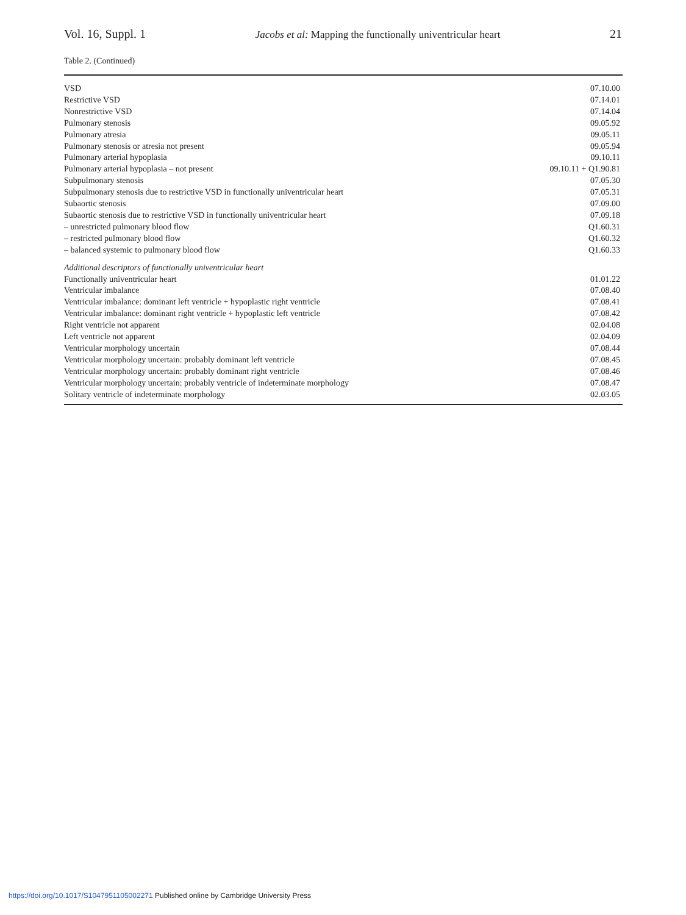Vol. 16, Suppl. 1 Jacobs et al: Mapping the functionally univentricular heart 21
Table 2. (Continued)
| VSD | 07.10.00 |
| Restrictive VSD | 07.14.01 |
| Nonrestrictive VSD | 07.14.04 |
| Pulmonary stenosis | 09.05.92 |
| Pulmonary atresia | 09.05.11 |
| Pulmonary stenosis or atresia not present | 09.05.94 |
| Pulmonary arterial hypoplasia | 09.10.11 |
| Pulmonary arterial hypoplasia – not present | 09.10.11 + Q1.90.81 |
| Subpulmonary stenosis | 07.05.30 |
| Subpulmonary stenosis due to restrictive VSD in functionally univentricular heart | 07.05.31 |
| Subaortic stenosis | 07.09.00 |
| Subaortic stenosis due to restrictive VSD in functionally univentricular heart | 07.09.18 |
| – unrestricted pulmonary blood flow | Q1.60.31 |
| – restricted pulmonary blood flow | Q1.60.32 |
| – balanced systemic to pulmonary blood flow | Q1.60.33 |
| Additional descriptors of functionally univentricular heart | |
| Functionally univentricular heart | 01.01.22 |
| Ventricular imbalance | 07.08.40 |
| Ventricular imbalance: dominant left ventricle + hypoplastic right ventricle | 07.08.41 |
| Ventricular imbalance: dominant right ventricle + hypoplastic left ventricle | 07.08.42 |
| Right ventricle not apparent | 02.04.08 |
| Left ventricle not apparent | 02.04.09 |
| Ventricular morphology uncertain | 07.08.44 |
| Ventricular morphology uncertain: probably dominant left ventricle | 07.08.45 |
| Ventricular morphology uncertain: probably dominant right ventricle | 07.08.46 |
| Ventricular morphology uncertain: probably ventricle of indeterminate morphology | 07.08.47 |
| Solitary ventricle of indeterminate morphology | 02.03.05 |
https://doi.org/10.1017/S1047951105002271 Published online by Cambridge University Press